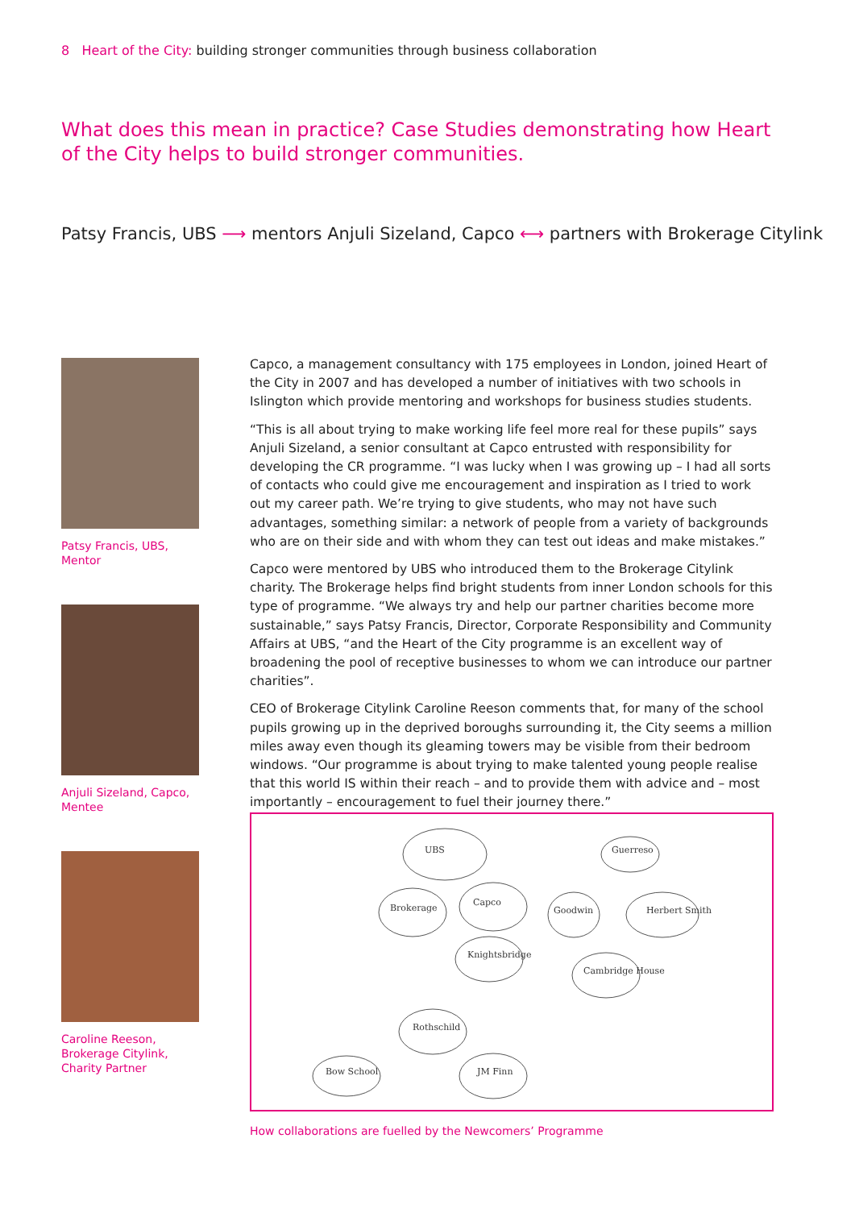8 Heart of the City: building stronger communities through business collaboration
What does this mean in practice? Case Studies demonstrating how Heart of the City helps to build stronger communities.
Patsy Francis, UBS ⟶ mentors Anjuli Sizeland, Capco ⟷ partners with Brokerage Citylink
Patsy Francis, UBS,
Mentor
Anjuli Sizeland, Capco,
Mentee
Caroline Reeson,
Brokerage Citylink,
Charity Partner
Capco, a management consultancy with 175 employees in London, joined Heart of the City in 2007 and has developed a number of initiatives with two schools in Islington which provide mentoring and workshops for business studies students.
“This is all about trying to make working life feel more real for these pupils” says Anjuli Sizeland, a senior consultant at Capco entrusted with responsibility for developing the CR programme. “I was lucky when I was growing up – I had all sorts of contacts who could give me encouragement and inspiration as I tried to work out my career path. We’re trying to give students, who may not have such advantages, something similar: a network of people from a variety of backgrounds who are on their side and with whom they can test out ideas and make mistakes.”
Capco were mentored by UBS who introduced them to the Brokerage Citylink charity. The Brokerage helps find bright students from inner London schools for this type of programme. “We always try and help our partner charities become more sustainable,” says Patsy Francis, Director, Corporate Responsibility and Community Affairs at UBS, “and the Heart of the City programme is an excellent way of broadening the pool of receptive businesses to whom we can introduce our partner charities”.
CEO of Brokerage Citylink Caroline Reeson comments that, for many of the school pupils growing up in the deprived boroughs surrounding it, the City seems a million miles away even though its gleaming towers may be visible from their bedroom windows. “Our programme is about trying to make talented young people realise that this world IS within their reach – and to provide them with advice and – most importantly – encouragement to fuel their journey there.”
UBS
Brokerage
Capco
Knightsbridge
Goodwin
Guerreso
Herbert Smith
Cambridge House
Rothschild
Bow School
JM Finn
How collaborations are fuelled by the Newcomers’ Programme